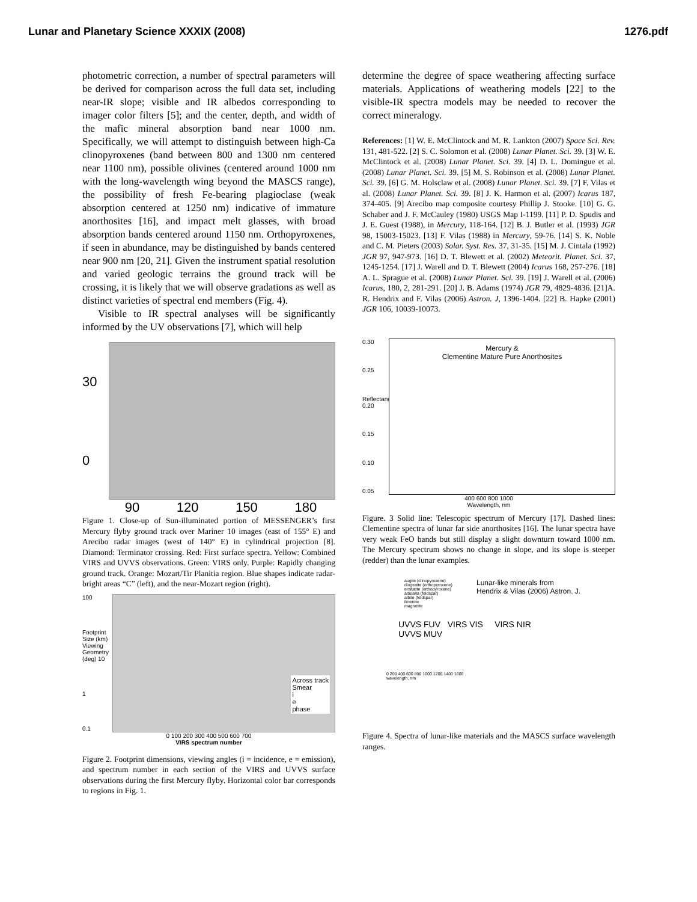Lunar and Planetary Science XXXIX (2008) 1276.pdf
photometric correction, a number of spectral parameters will be derived for comparison across the full data set, including near-IR slope; visible and IR albedos corresponding to imager color filters [5]; and the center, depth, and width of the mafic mineral absorption band near 1000 nm. Specifically, we will attempt to distinguish between high-Ca clinopyroxenes (band between 800 and 1300 nm centered near 1100 nm), possible olivines (centered around 1000 nm with the long-wavelength wing beyond the MASCS range), the possibility of fresh Fe-bearing plagioclase (weak absorption centered at 1250 nm) indicative of immature anorthosites [16], and impact melt glasses, with broad absorption bands centered around 1150 nm. Orthopyroxenes, if seen in abundance, may be distinguished by bands centered near 900 nm [20, 21]. Given the instrument spatial resolution and varied geologic terrains the ground track will be crossing, it is likely that we will observe gradations as well as distinct varieties of spectral end members (Fig. 4).
Visible to IR spectral analyses will be significantly informed by the UV observations [7], which will help
30
0
90 120 150 180
Figure 1. Close-up of Sun-illuminated portion of MESSENGER’s first Mercury flyby ground track over Mariner 10 images (east of 155° E) and Arecibo radar images (west of 140° E) in cylindrical projection [8]. Diamond: Terminator crossing. Red: First surface spectra. Yellow: Combined VIRS and UVVS observations. Green: VIRS only. Purple: Rapidly changing ground track. Orange: Mozart/Tir Planitia region. Blue shapes indicate radar-bright areas “C” (left), and the near-Mozart region (right).
100
Footprint Size (km) Viewing Geometry (deg) 10
1
0.1
Across track
Smear
i
e
phase
0 100 200 300 400 500 600 700
VIRS spectrum number
Figure 2. Footprint dimensions, viewing angles (i = incidence, e = emission), and spectrum number in each section of the VIRS and UVVS surface observations during the first Mercury flyby. Horizontal color bar corresponds to regions in Fig. 1.
determine the degree of space weathering affecting surface materials. Applications of weathering models [22] to the visible-IR spectra models may be needed to recover the correct mineralogy.
References: [1] W. E. McClintock and M. R. Lankton (2007) Space Sci. Rev. 131, 481-522. [2] S. C. Solomon et al. (2008) Lunar Planet. Sci. 39. [3] W. E. McClintock et al. (2008) Lunar Planet. Sci. 39. [4] D. L. Domingue et al. (2008) Lunar Planet. Sci. 39. [5] M. S. Robinson et al. (2008) Lunar Planet. Sci. 39. [6] G. M. Holsclaw et al. (2008) Lunar Planet. Sci. 39. [7] F. Vilas et al. (2008) Lunar Planet. Sci. 39. [8] J. K. Harmon et al. (2007) Icarus 187, 374-405. [9] Arecibo map composite courtesy Phillip J. Stooke. [10] G. G. Schaber and J. F. McCauley (1980) USGS Map I-1199. [11] P. D. Spudis and J. E. Guest (1988), in Mercury, 118-164. [12] B. J. Butler et al. (1993) JGR 98, 15003-15023. [13] F. Vilas (1988) in Mercury, 59-76. [14] S. K. Noble and C. M. Pieters (2003) Solar. Syst. Res. 37, 31-35. [15] M. J. Cintala (1992) JGR 97, 947-973. [16] D. T. Blewett et al. (2002) Meteorit. Planet. Sci. 37, 1245-1254. [17] J. Warell and D. T. Blewett (2004) Icarus 168, 257-276. [18] A. L. Sprague et al. (2008) Lunar Planet. Sci. 39. [19] J. Warell et al. (2006) Icarus, 180, 2, 281-291. [20] J. B. Adams (1974) JGR 79, 4829-4836. [21]A. R. Hendrix and F. Vilas (2006) Astron. J, 1396-1404. [22] B. Hapke (2001) JGR 106, 10039-10073.
0.30
0.25
Reflectance 0.20
0.15
0.10
0.05
Mercury &
Clementine Mature Pure Anorthosites
400 600 800 1000
Wavelength, nm
Figure. 3 Solid line: Telescopic spectrum of Mercury [17]. Dashed lines: Clementine spectra of lunar far side anorthosites [16]. The lunar spectra have very weak FeO bands but still display a slight downturn toward 1000 nm. The Mercury spectrum shows no change in slope, and its slope is steeper (redder) than the lunar examples.
augite (clinopyroxene)
diogenite (orthopyroxene)
enstatite (orthopyroxene)
adularia (feldspar)
albite (feldspar)
ilmenite
magnetite
Lunar-like minerals from
Hendrix & Vilas (2006) Astron. J.
UVVS FUV VIRS VIS VIRS NIR
UVVS MUV
0 200 400 600 800 1000 1200 1400 1600
wavelength, nm
Figure 4. Spectra of lunar-like materials and the MASCS surface wavelength ranges.